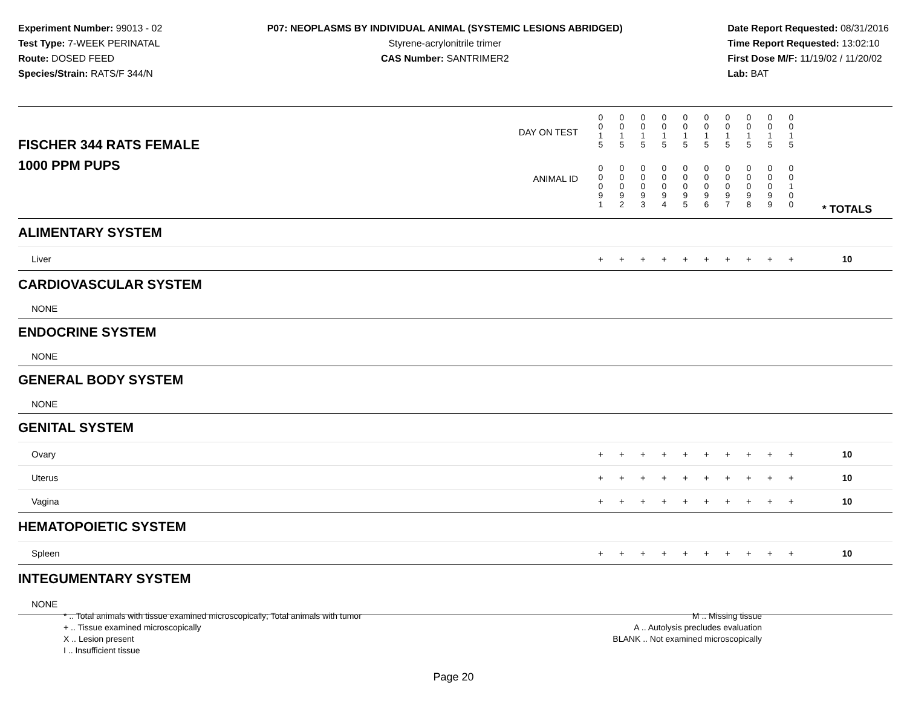Experiment Number: 99013 - 02
Test Type: 7-WEEK PERINATAL
Route: DOSED FEED
Species/Strain: RATS/F 344/N
P07: NEOPLASMS BY INDIVIDUAL ANIMAL (SYSTEMIC LESIONS ABRIDGED)
Styrene-acrylonitrile trimer
CAS Number: SANTRIMER2
Date Report Requested: 08/31/2016
Time Report Requested: 13:02:10
First Dose M/F: 11/19/02 / 11/20/02
Lab: BAT
| DAY ON TEST FISCHER 344 RATS FEMALE | 0 0 1 5 | 0 0 1 5 | 0 0 1 5 | 0 0 1 5 | 0 0 1 5 | 0 0 1 5 | 0 0 1 5 | 0 0 1 5 | 0 0 1 5 | 0 0 1 5 | | |
| 1000 PPM PUPS ANIMAL ID | 0 0 0 9 1 | 0 0 0 9 2 | 0 0 0 9 3 | 0 0 0 9 4 | 0 0 0 9 5 | 0 0 0 9 6 | 0 0 0 9 7 | 0 0 0 9 8 | 0 0 0 9 9 | 0 0 1 0 0 | | * TOTALS |
| ALIMENTARY SYSTEM | | | | | | | | | | | | |
| Liver | + | + | + | + | + | + | + | + | + | + | | 10 |
| CARDIOVASCULAR SYSTEM | | | | | | | | | | | | |
| NONE | | | | | | | | | | | | |
| ENDOCRINE SYSTEM | | | | | | | | | | | | |
| NONE | | | | | | | | | | | | |
| GENERAL BODY SYSTEM | | | | | | | | | | | | |
| NONE | | | | | | | | | | | | |
| GENITAL SYSTEM | | | | | | | | | | | | |
| Ovary | + | + | + | + | + | + | + | + | + | + | | 10 |
| Uterus | + | + | + | + | + | + | + | + | + | + | | 10 |
| Vagina | + | + | + | + | + | + | + | + | + | + | | 10 |
| HEMATOPOIETIC SYSTEM | | | | | | | | | | | | |
| Spleen | + | + | + | + | + | + | + | + | + | + | | 10 |
| INTEGUMENTARY SYSTEM | | | | | | | | | | | | |
| NONE | | | | | | | | | | | | |
* .. Total animals with tissue examined microscopically; Total animals with tumor
+ .. Tissue examined microscopically
X .. Lesion present
I .. Insufficient tissue
M .. Missing tissue
A .. Autolysis precludes evaluation
BLANK .. Not examined microscopically
Page 20